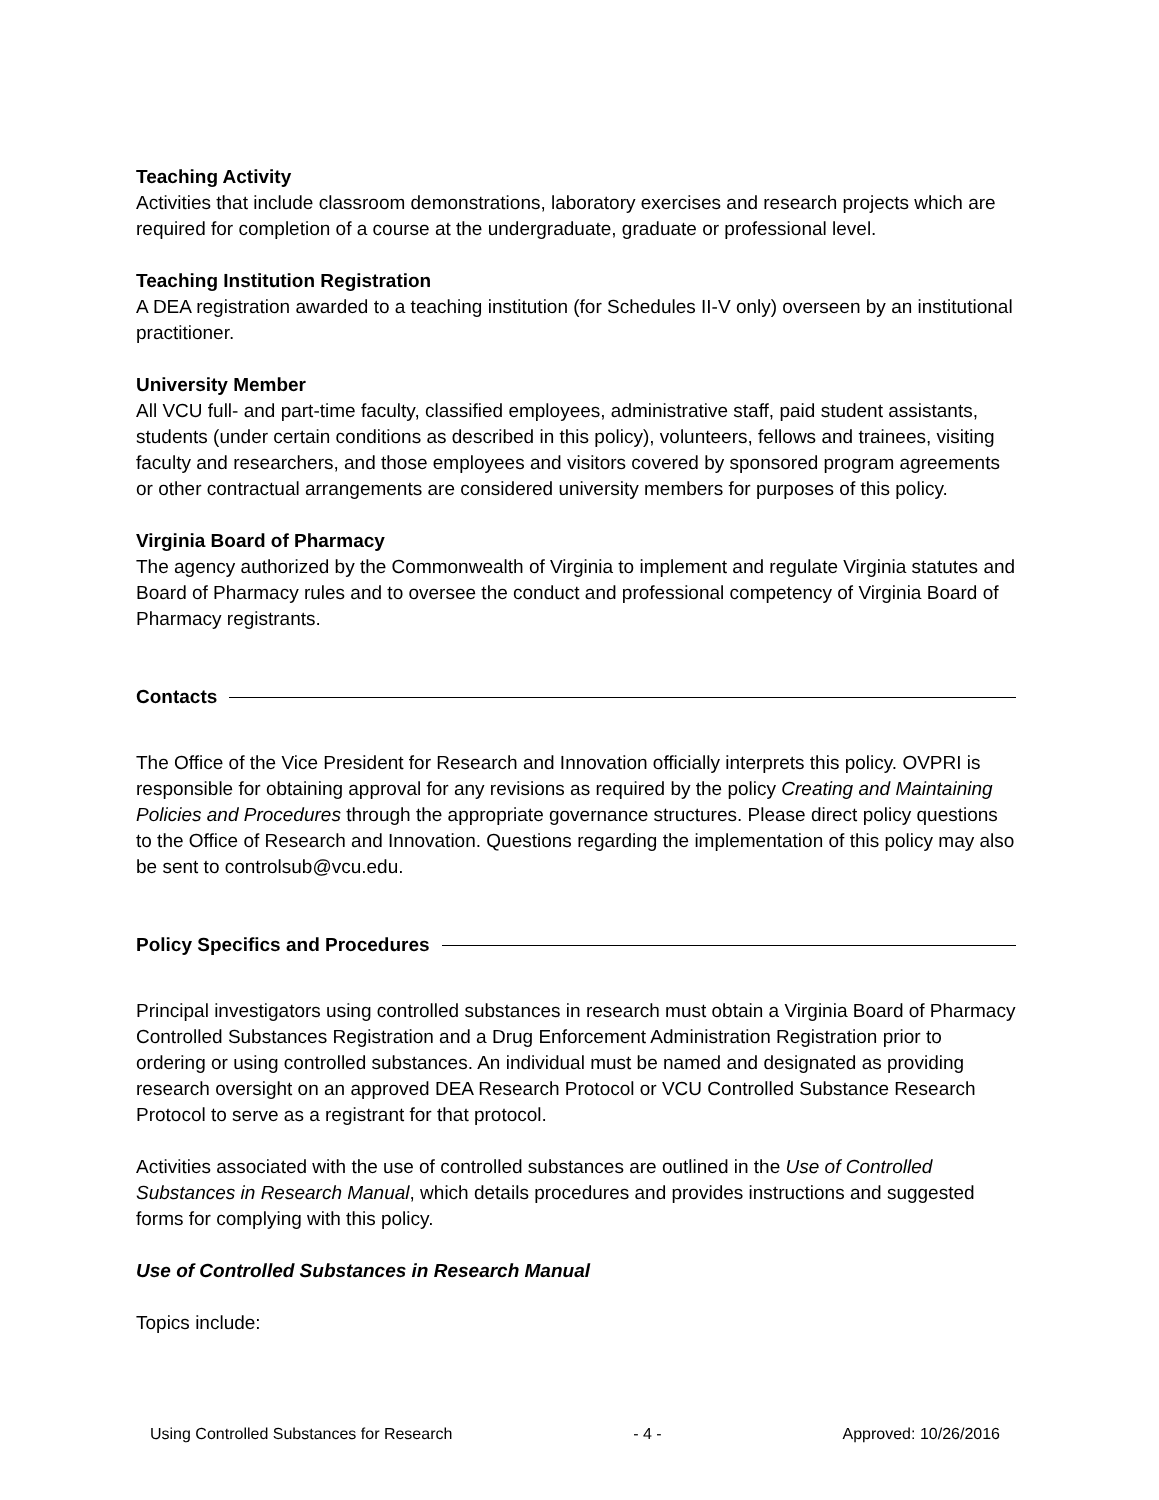Teaching Activity
Activities that include classroom demonstrations, laboratory exercises and research projects which are required for completion of a course at the undergraduate, graduate or professional level.
Teaching Institution Registration
A DEA registration awarded to a teaching institution (for Schedules II-V only) overseen by an institutional practitioner.
University Member
All VCU full- and part-time faculty, classified employees, administrative staff, paid student assistants, students (under certain conditions as described in this policy), volunteers, fellows and trainees, visiting faculty and researchers, and those employees and visitors covered by sponsored program agreements or other contractual arrangements are considered university members for purposes of this policy.
Virginia Board of Pharmacy
The agency authorized by the Commonwealth of Virginia to implement and regulate Virginia statutes and Board of Pharmacy rules and to oversee the conduct and professional competency of Virginia Board of Pharmacy registrants.
Contacts
The Office of the Vice President for Research and Innovation officially interprets this policy. OVPRI is responsible for obtaining approval for any revisions as required by the policy Creating and Maintaining Policies and Procedures through the appropriate governance structures. Please direct policy questions to the Office of Research and Innovation. Questions regarding the implementation of this policy may also be sent to controlsub@vcu.edu.
Policy Specifics and Procedures
Principal investigators using controlled substances in research must obtain a Virginia Board of Pharmacy Controlled Substances Registration and a Drug Enforcement Administration Registration prior to ordering or using controlled substances. An individual must be named and designated as providing research oversight on an approved DEA Research Protocol or VCU Controlled Substance Research Protocol to serve as a registrant for that protocol.
Activities associated with the use of controlled substances are outlined in the Use of Controlled Substances in Research Manual, which details procedures and provides instructions and suggested forms for complying with this policy.
Use of Controlled Substances in Research Manual
Topics include:
Using Controlled Substances for Research - 4 - Approved: 10/26/2016